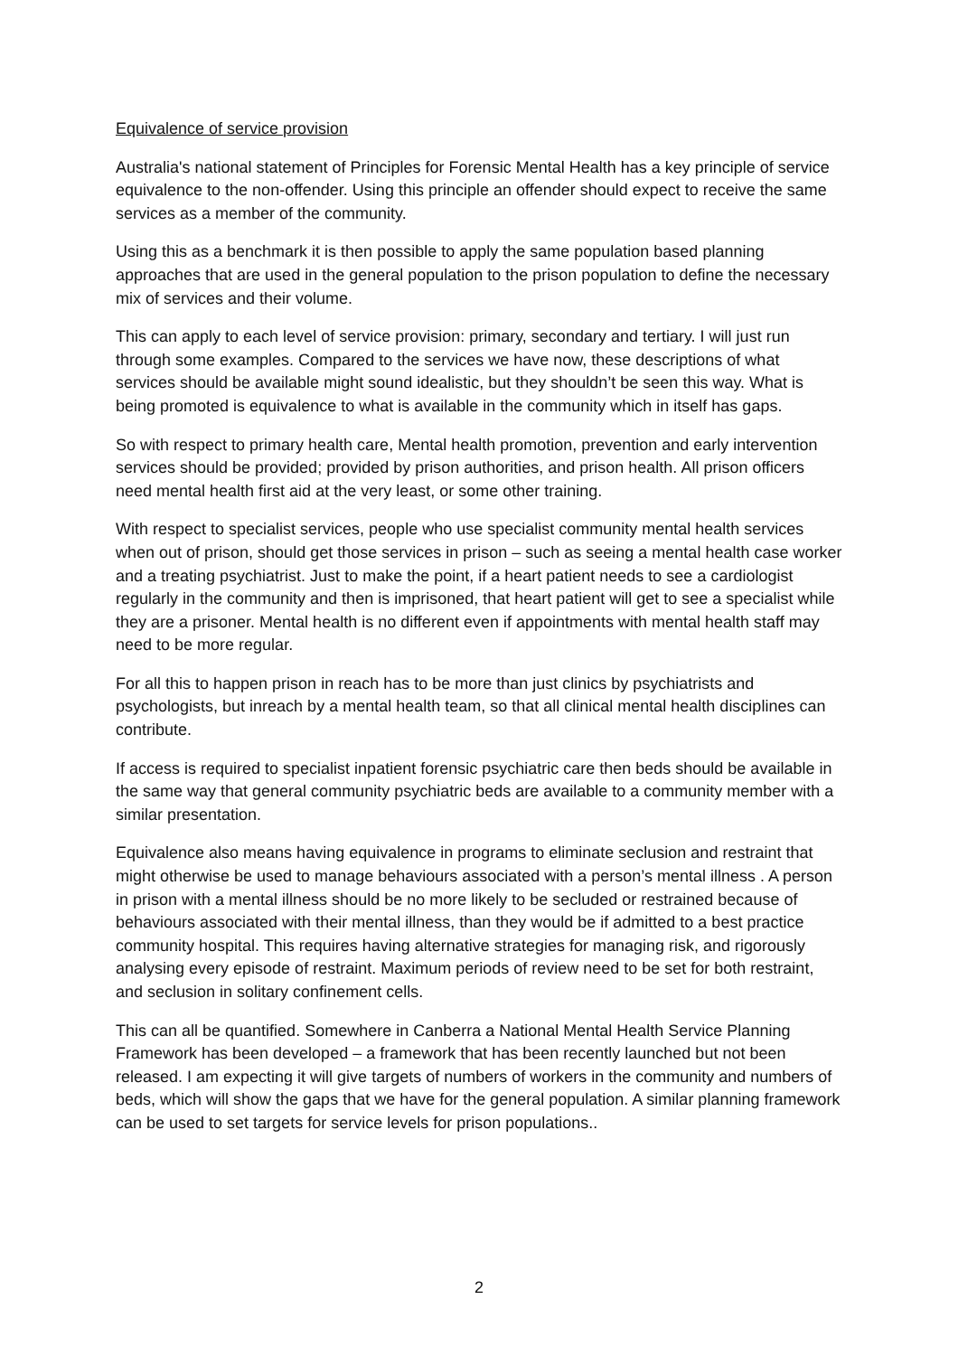Equivalence of service provision
Australia's national statement of Principles for Forensic Mental Health has a key principle of service equivalence to the non-offender. Using this principle an offender should expect to receive the same services as a member of the community.
Using this as a benchmark it is then possible to apply the same population based planning approaches that are used in the general population to the prison population to define the necessary mix of services and their volume.
This can apply to each level of service provision: primary, secondary and tertiary. I will just run through some examples. Compared to the services we have now, these descriptions of what services should be available might sound idealistic, but they shouldn’t be seen this way. What is being promoted is equivalence to what is available in the community which in itself has gaps.
So with respect to primary health care, Mental health promotion, prevention and early intervention services should be provided; provided by prison authorities, and prison health. All prison officers need mental health first aid at the very least, or some other training.
With respect to specialist services, people who use specialist community mental health services when out of prison, should get those services in prison – such as seeing a mental health case worker and a treating psychiatrist. Just to make the point, if a heart patient needs to see a cardiologist regularly in the community and then is imprisoned, that heart patient will get to see a specialist while they are a prisoner. Mental health is no different even if appointments with mental health staff may need to be more regular.
For all this to happen prison in reach has to be more than just clinics by psychiatrists and psychologists, but inreach by a mental health team, so that all clinical mental health disciplines can contribute.
If access is required to specialist inpatient forensic psychiatric care then beds should be available in the same way that general community psychiatric beds are available to a community member with a similar presentation.
Equivalence also means having equivalence in programs to eliminate seclusion and restraint that might otherwise be used to manage behaviours associated with a person’s mental illness . A person in prison with a mental illness should be no more likely to be secluded or restrained because of behaviours associated with their mental illness, than they would be if admitted to a best practice community hospital. This requires having alternative strategies for managing risk, and rigorously analysing every episode of restraint. Maximum periods of review need to be set for both restraint, and seclusion in solitary confinement cells.
This can all be quantified. Somewhere in Canberra a National Mental Health Service Planning Framework has been developed – a framework that has been recently launched but not been released. I am expecting it will give targets of numbers of workers in the community and numbers of beds, which will show the gaps that we have for the general population. A similar planning framework can be used to set targets for service levels for prison populations..
2